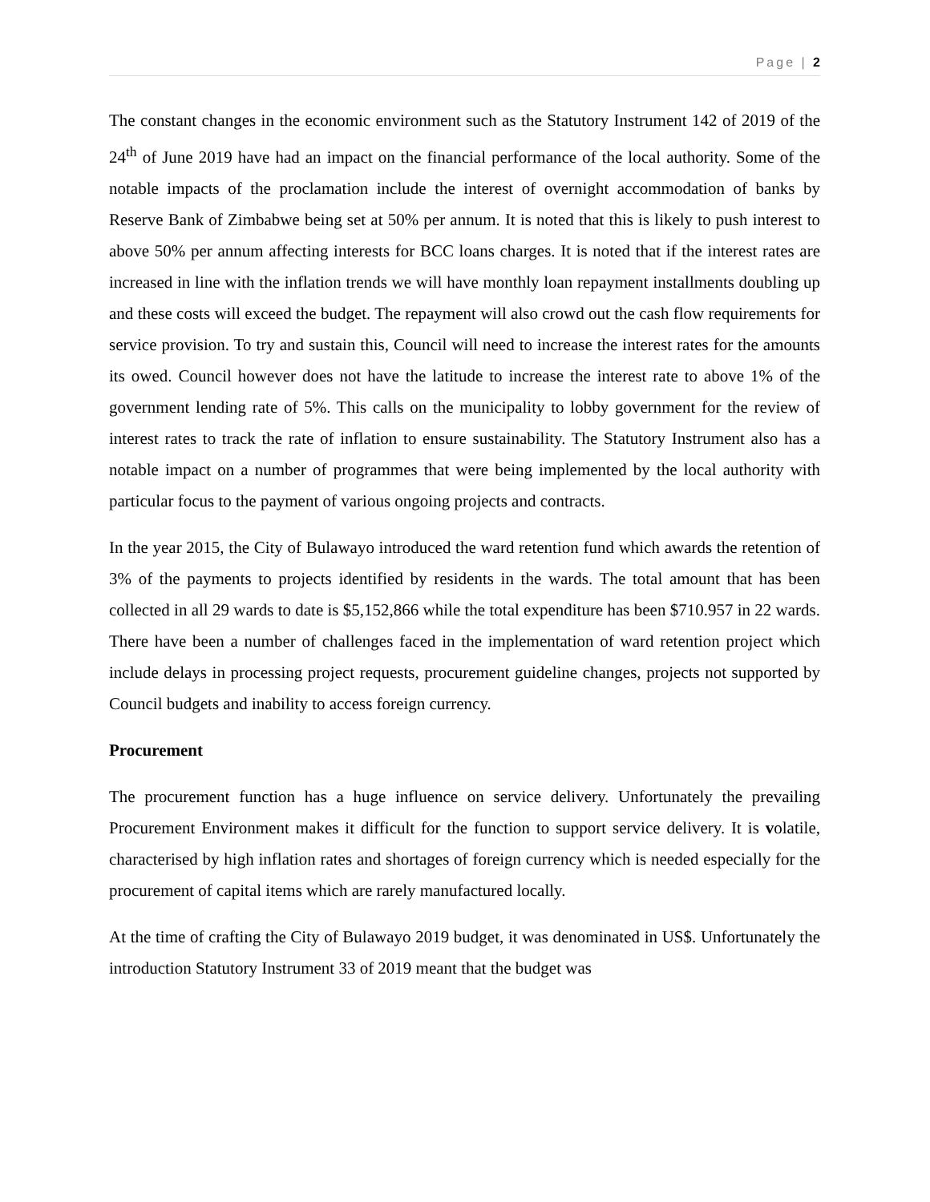Page | 2
The constant changes in the economic environment such as the Statutory Instrument 142 of 2019 of the 24<sup>th</sup> of June 2019 have had an impact on the financial performance of the local authority. Some of the notable impacts of the proclamation include the interest of overnight accommodation of banks by Reserve Bank of Zimbabwe being set at 50% per annum. It is noted that this is likely to push interest to above 50% per annum affecting interests for BCC loans charges. It is noted that if the interest rates are increased in line with the inflation trends we will have monthly loan repayment installments doubling up and these costs will exceed the budget. The repayment will also crowd out the cash flow requirements for service provision. To try and sustain this, Council will need to increase the interest rates for the amounts its owed. Council however does not have the latitude to increase the interest rate to above 1% of the government lending rate of 5%. This calls on the municipality to lobby government for the review of interest rates to track the rate of inflation to ensure sustainability. The Statutory Instrument also has a notable impact on a number of programmes that were being implemented by the local authority with particular focus to the payment of various ongoing projects and contracts.
In the year 2015, the City of Bulawayo introduced the ward retention fund which awards the retention of 3% of the payments to projects identified by residents in the wards. The total amount that has been collected in all 29 wards to date is $5,152,866 while the total expenditure has been $710.957 in 22 wards. There have been a number of challenges faced in the implementation of ward retention project which include delays in processing project requests, procurement guideline changes, projects not supported by Council budgets and inability to access foreign currency.
Procurement
The procurement function has a huge influence on service delivery. Unfortunately the prevailing Procurement Environment makes it difficult for the function to support service delivery. It is volatile, characterised by high inflation rates and shortages of foreign currency which is needed especially for the procurement of capital items which are rarely manufactured locally.
At the time of crafting the City of Bulawayo 2019 budget, it was denominated in US$. Unfortunately the introduction Statutory Instrument 33 of 2019 meant that the budget was